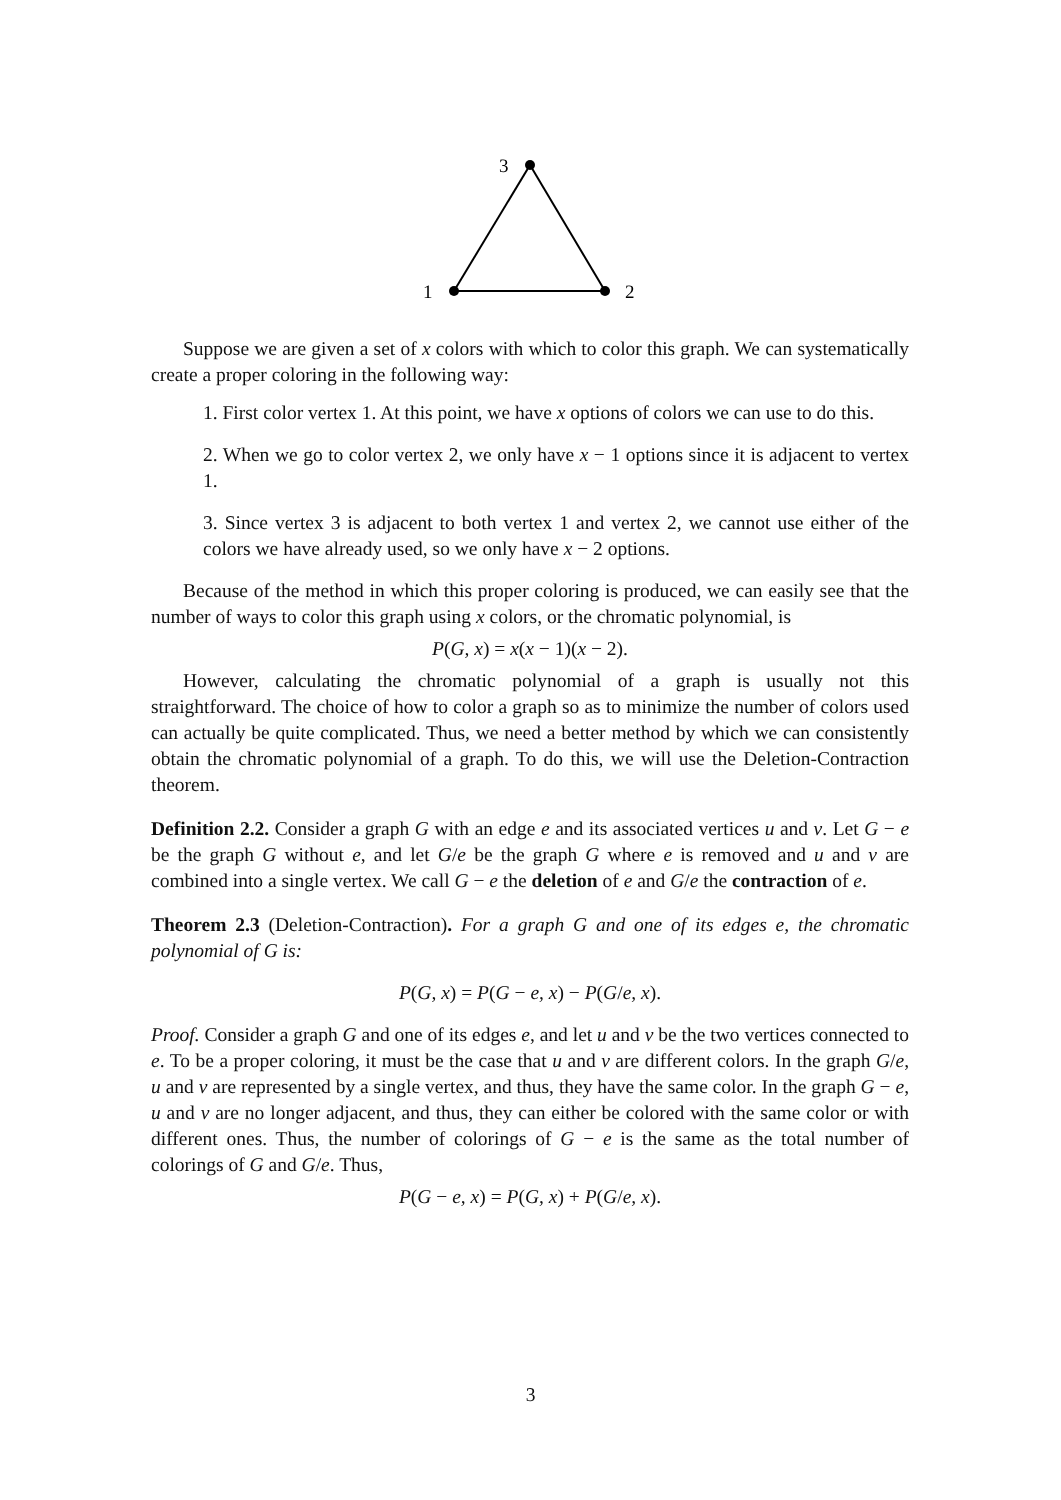3
1
2
Suppose we are given a set of x colors with which to color this graph. We can systematically create a proper coloring in the following way:
1. First color vertex 1. At this point, we have x options of colors we can use to do this.
2. When we go to color vertex 2, we only have x − 1 options since it is adjacent to vertex 1.
3. Since vertex 3 is adjacent to both vertex 1 and vertex 2, we cannot use either of the colors we have already used, so we only have x − 2 options.
Because of the method in which this proper coloring is produced, we can easily see that the number of ways to color this graph using x colors, or the chromatic polynomial, is
P(G, x) = x(x − 1)(x − 2).
However, calculating the chromatic polynomial of a graph is usually not this straightforward. The choice of how to color a graph so as to minimize the number of colors used can actually be quite complicated. Thus, we need a better method by which we can consistently obtain the chromatic polynomial of a graph. To do this, we will use the Deletion-Contraction theorem.
Definition 2.2. Consider a graph G with an edge e and its associated vertices u and v. Let G − e be the graph G without e, and let G/e be the graph G where e is removed and u and v are combined into a single vertex. We call G − e the deletion of e and G/e the contraction of e.
Theorem 2.3 (Deletion-Contraction). For a graph G and one of its edges e, the chromatic polynomial of G is:
P(G, x) = P(G − e, x) − P(G/e, x).
Proof. Consider a graph G and one of its edges e, and let u and v be the two vertices connected to e. To be a proper coloring, it must be the case that u and v are different colors. In the graph G/e, u and v are represented by a single vertex, and thus, they have the same color. In the graph G − e, u and v are no longer adjacent, and thus, they can either be colored with the same color or with different ones. Thus, the number of colorings of G − e is the same as the total number of colorings of G and G/e. Thus,
P(G − e, x) = P(G, x) + P(G/e, x).
3